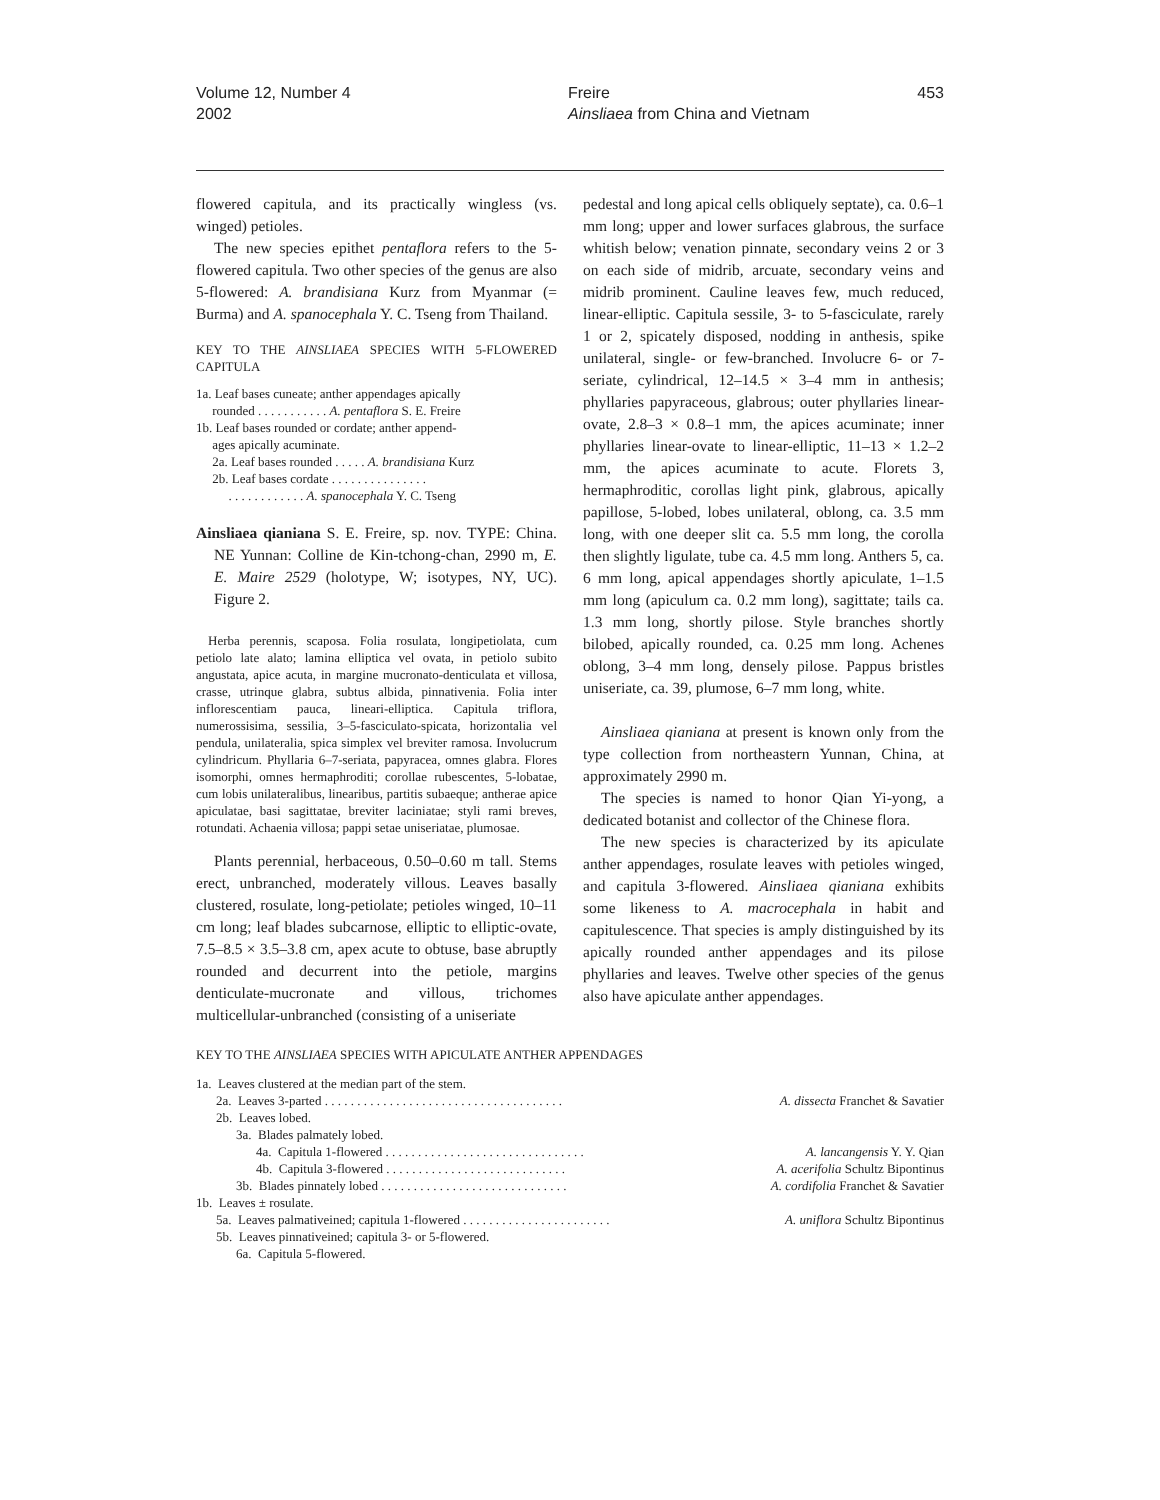Volume 12, Number 4
2002
Freire
Ainsliaea from China and Vietnam
453
flowered capitula, and its practically wingless (vs. winged) petioles.
The new species epithet pentaflora refers to the 5-flowered capitula. Two other species of the genus are also 5-flowered: A. brandisiana Kurz from Myanmar (= Burma) and A. spanocephala Y. C. Tseng from Thailand.
KEY TO THE AINSLIAEA SPECIES WITH 5-FLOWERED CAPITULA
1a. Leaf bases cuneate; anther appendages apically
rounded . . . . . . . . . . . A. pentaflora S. E. Freire
1b. Leaf bases rounded or cordate; anther append-
ages apically acuminate.
2a. Leaf bases rounded . . . . . A. brandisiana Kurz
2b. Leaf bases cordate . . . . . . . . . . . . . . .
. . . . . . . . . . . . A. spanocephala Y. C. Tseng
Ainsliaea qianiana S. E. Freire, sp. nov. TYPE: China. NE Yunnan: Colline de Kin-tchong-chan, 2990 m, E. E. Maire 2529 (holotype, W; isotypes, NY, UC). Figure 2.
Herba perennis, scaposa. Folia rosulata, longipetiolata, cum petiolo late alato; lamina elliptica vel ovata, in petiolo subito angustata, apice acuta, in margine mucronato-denticulata et villosa, crasse, utrinque glabra, subtus albida, pinnativenia. Folia inter inflorescentiam pauca, lineari-elliptica. Capitula triflora, numerossisima, sessilia, 3–5-fasciculato-spicata, horizontalia vel pendula, unilateralia, spica simplex vel breviter ramosa. Involucrum cylindricum. Phyllaria 6–7-seriata, papyracea, omnes glabra. Flores isomorphi, omnes hermaphroditi; corollae rubescentes, 5-lobatae, cum lobis unilateralibus, linearibus, partitis subaeque; antherae apice apiculatae, basi sagittatae, breviter laciniatae; styli rami breves, rotundati. Achaenia villosa; pappi setae uniseriatae, plumosae.
Plants perennial, herbaceous, 0.50–0.60 m tall. Stems erect, unbranched, moderately villous. Leaves basally clustered, rosulate, long-petiolate; petioles winged, 10–11 cm long; leaf blades subcarnose, elliptic to elliptic-ovate, 7.5–8.5 × 3.5–3.8 cm, apex acute to obtuse, base abruptly rounded and decurrent into the petiole, margins denticulate-mucronate and villous, trichomes multicellular-unbranched (consisting of a uniseriate
pedestal and long apical cells obliquely septate), ca. 0.6–1 mm long; upper and lower surfaces glabrous, the surface whitish below; venation pinnate, secondary veins 2 or 3 on each side of midrib, arcuate, secondary veins and midrib prominent. Cauline leaves few, much reduced, linear-elliptic. Capitula sessile, 3- to 5-fasciculate, rarely 1 or 2, spicately disposed, nodding in anthesis, spike unilateral, single- or few-branched. Involucre 6- or 7-seriate, cylindrical, 12–14.5 × 3–4 mm in anthesis; phyllaries papyraceous, glabrous; outer phyllaries linear-ovate, 2.8–3 × 0.8–1 mm, the apices acuminate; inner phyllaries linear-ovate to linear-elliptic, 11–13 × 1.2–2 mm, the apices acuminate to acute. Florets 3, hermaphroditic, corollas light pink, glabrous, apically papillose, 5-lobed, lobes unilateral, oblong, ca. 3.5 mm long, with one deeper slit ca. 5.5 mm long, the corolla then slightly ligulate, tube ca. 4.5 mm long. Anthers 5, ca. 6 mm long, apical appendages shortly apiculate, 1–1.5 mm long (apiculum ca. 0.2 mm long), sagittate; tails ca. 1.3 mm long, shortly pilose. Style branches shortly bilobed, apically rounded, ca. 0.25 mm long. Achenes oblong, 3–4 mm long, densely pilose. Pappus bristles uniseriate, ca. 39, plumose, 6–7 mm long, white.
Ainsliaea qianiana at present is known only from the type collection from northeastern Yunnan, China, at approximately 2990 m.
The species is named to honor Qian Yi-yong, a dedicated botanist and collector of the Chinese flora.
The new species is characterized by its apiculate anther appendages, rosulate leaves with petioles winged, and capitula 3-flowered. Ainsliaea qianiana exhibits some likeness to A. macrocephala in habit and capitulescence. That species is amply distinguished by its apically rounded anther appendages and its pilose phyllaries and leaves. Twelve other species of the genus also have apiculate anther appendages.
KEY TO THE AINSLIAEA SPECIES WITH APICULATE ANTHER APPENDAGES
1a. Leaves clustered at the median part of the stem.
2a. Leaves 3-parted . . . . . . . . . . . . . . . . . . . . . . . . . . . . . . . . . . . . . A. dissecta Franchet & Savatier
2b. Leaves lobed.
3a. Blades palmately lobed.
4a. Capitula 1-flowered . . . . . . . . . . . . . . . . . . . . . . . . . . . . . . . A. lancangensis Y. Y. Qian
4b. Capitula 3-flowered . . . . . . . . . . . . . . . . . . . . . . . . . . . . A. acerifolia Schultz Bipontinus
3b. Blades pinnately lobed . . . . . . . . . . . . . . . . . . . . . . . . . . . . . A. cordifolia Franchet & Savatier
1b. Leaves ± rosulate.
5a. Leaves palmativeined; capitula 1-flowered . . . . . . . . . . . . . . . . . . . . . . . A. uniflora Schultz Bipontinus
5b. Leaves pinnativeined; capitula 3- or 5-flowered.
6a. Capitula 5-flowered.